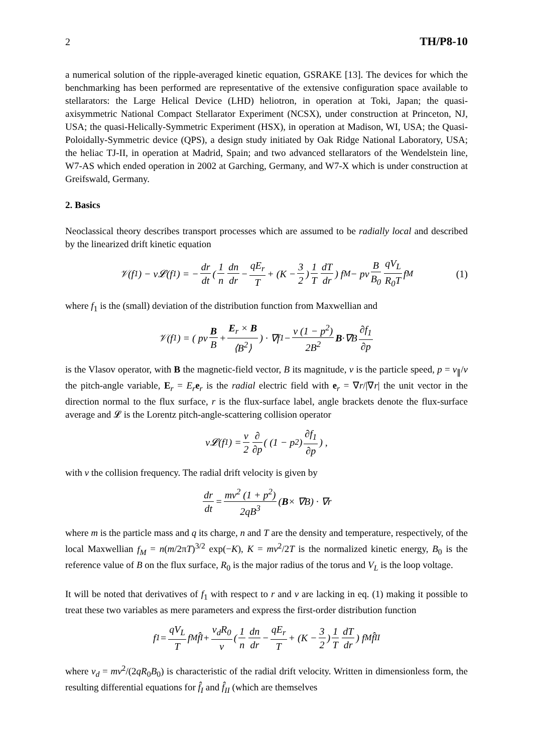2 TH/P8-10
a numerical solution of the ripple-averaged kinetic equation, GSRAKE [13]. The devices for which the benchmarking has been performed are representative of the extensive configuration space available to stellarators: the Large Helical Device (LHD) heliotron, in operation at Toki, Japan; the quasi-axisymmetric National Compact Stellarator Experiment (NCSX), under construction at Princeton, NJ, USA; the quasi-Helically-Symmetric Experiment (HSX), in operation at Madison, WI, USA; the Quasi-Poloidally-Symmetric device (QPS), a design study initiated by Oak Ridge National Laboratory, USA; the heliac TJ-II, in operation at Madrid, Spain; and two advanced stellarators of the Wendelstein line, W7-AS which ended operation in 2002 at Garching, Germany, and W7-X which is under construction at Greifswald, Germany.
2. Basics
Neoclassical theory describes transport processes which are assumed to be radially local and described by the linearized drift kinetic equation
𝒱(f<sub>1</sub>) − ν𝓛(f<sub>1</sub>) = − dr dt ( 1 n dn dr − qE<sub>r</sub> T + (K − 3 2) 1 T dT dr ) f<sub>M</sub> − pv B B<sub>0</sub> qV<sub>L</sub> R<sub>0</sub>T f<sub>M</sub> (1)
where f<sub>1</sub> is the (small) deviation of the distribution function from Maxwellian and
𝒱(f<sub>1</sub>) = ( pv B B + E<sub>r</sub> × B ⟨B<sup>2</sup>⟩ ) · ∇f<sub>1</sub> − v (1 − p<sup>2</sup>) 2B<sup>2</sup> B ·∇B ∂f<sub>1</sub> ∂p
is the Vlasov operator, with B the magnetic-field vector, B its magnitude, v is the particle speed, p = v<sub>∥</sub>/v the pitch-angle variable, E<sub>r</sub> = E<sub>r</sub> e<sub>r</sub> is the radial electric field with e<sub>r</sub> = ∇r/|∇r| the unit vector in the direction normal to the flux surface, r is the flux-surface label, angle brackets denote the flux-surface average and 𝓛 is the Lorentz pitch-angle-scattering collision operator
ν𝓛(f<sub>1</sub>) = ν 2 ∂ ∂p ( (1 − p<sup>2</sup>) ∂f<sub>1</sub> ∂p ) ,
with ν the collision frequency. The radial drift velocity is given by
dr dt = mv<sup>2</sup> (1 + p<sup>2</sup>) 2qB<sup>3</sup> (B × ∇B) · ∇r
where m is the particle mass and q its charge, n and T are the density and temperature, respectively, of the local Maxwellian f<sub>M</sub> = n(m/2πT)<sup>3/2</sup> exp(−K), K = mv<sup>2</sup>/2T is the normalized kinetic energy, B<sub>0</sub> is the reference value of B on the flux surface, R<sub>0</sub> is the major radius of the torus and V<sub>L</sub> is the loop voltage.
It will be noted that derivatives of f<sub>1</sub> with respect to r and v are lacking in eq. (1) making it possible to treat these two variables as mere parameters and express the first-order distribution function
f<sub>1</sub> = qV<sub>L</sub> T f<sub>M</sub> f̂<sub>I</sub> + v<sub>d</sub>R<sub>0</sub> v ( 1 n dn dr − qE<sub>r</sub> T + (K − 3 2) 1 T dT dr ) f<sub>M</sub> f̂<sub>II</sub>
where v<sub>d</sub> = mv<sup>2</sup>/(2qR<sub>0</sub>B<sub>0</sub>) is characteristic of the radial drift velocity. Written in dimensionless form, the resulting differential equations for f̂<sub>I</sub> and f̂<sub>II</sub> (which are themselves